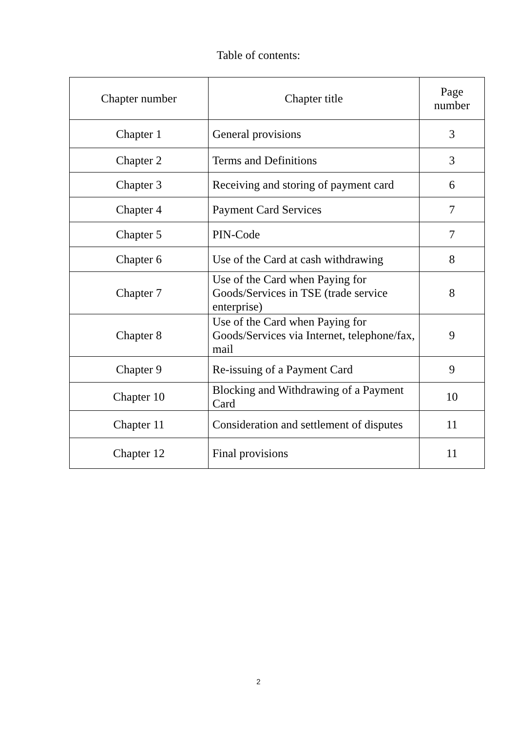Table of contents:
| Chapter number | Chapter title | Page number |
| --- | --- | --- |
| Chapter 1 | General provisions | 3 |
| Chapter 2 | Terms and Definitions | 3 |
| Chapter 3 | Receiving and storing of payment card | 6 |
| Chapter 4 | Payment Card Services | 7 |
| Chapter 5 | PIN-Code | 7 |
| Chapter 6 | Use of the Card at cash withdrawing | 8 |
| Chapter 7 | Use of the Card when Paying for Goods/Services in TSE (trade service enterprise) | 8 |
| Chapter 8 | Use of the Card when Paying for Goods/Services via Internet, telephone/fax, mail | 9 |
| Chapter 9 | Re-issuing of a Payment Card | 9 |
| Chapter 10 | Blocking and Withdrawing of a Payment Card | 10 |
| Chapter 11 | Consideration and settlement of disputes | 11 |
| Chapter 12 | Final provisions | 11 |
2